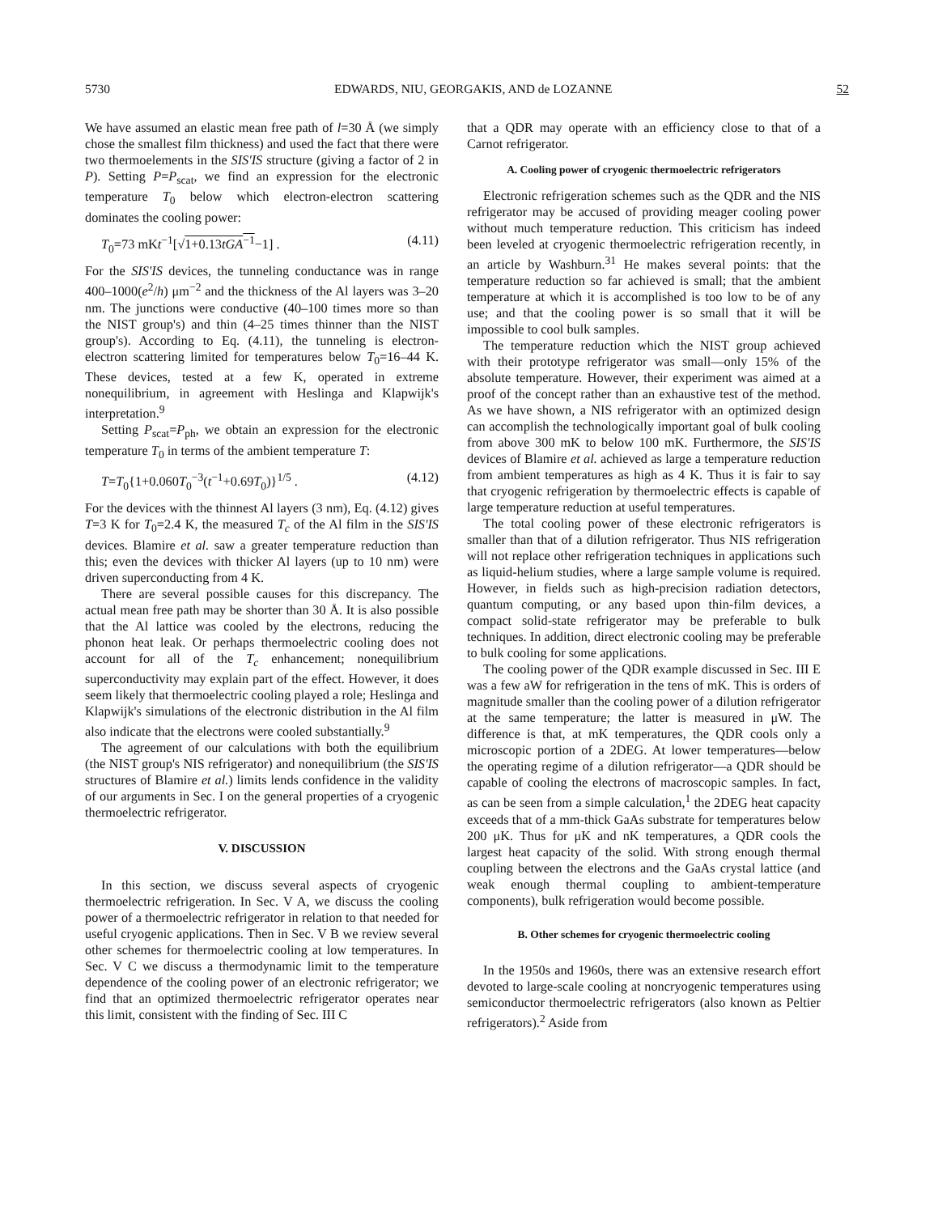5730 EDWARDS, NIU, GEORGAKIS, AND de LOZANNE 52
We have assumed an elastic mean free path of l=30 Å (we simply chose the smallest film thickness) and used the fact that there were two thermoelements in the SIS'IS structure (giving a factor of 2 in P). Setting P=P<sub>scat</sub>, we find an expression for the electronic temperature T<sub>0</sub> below which electron-electron scattering dominates the cooling power:
T<sub>0</sub>=73 mKt<sup>−1</sup>[√1+0.13tGA<sup>−1</sup>−1] . (4.11)
For the SIS'IS devices, the tunneling conductance was in range 400–1000(e<sup>2</sup>/h) μm<sup>−2</sup> and the thickness of the Al layers was 3–20 nm. The junctions were conductive (40–100 times more so than the NIST group's) and thin (4–25 times thinner than the NIST group's). According to Eq. (4.11), the tunneling is electron-electron scattering limited for temperatures below T<sub>0</sub>=16–44 K. These devices, tested at a few K, operated in extreme nonequilibrium, in agreement with Heslinga and Klapwijk's interpretation.<sup>9</sup>
Setting P<sub>scat</sub>=P<sub>ph</sub>, we obtain an expression for the electronic temperature T<sub>0</sub> in terms of the ambient temperature T:
T=T<sub>0</sub>{1+0.060T<sub>0</sub><sup>−3</sup>(t<sup>−1</sup>+0.69T<sub>0</sub>)}<sup>1/5</sup> . (4.12)
For the devices with the thinnest Al layers (3 nm), Eq. (4.12) gives T=3 K for T<sub>0</sub>=2.4 K, the measured T<sub>c</sub> of the Al film in the SIS'IS devices. Blamire et al. saw a greater temperature reduction than this; even the devices with thicker Al layers (up to 10 nm) were driven superconducting from 4 K.
There are several possible causes for this discrepancy. The actual mean free path may be shorter than 30 Å. It is also possible that the Al lattice was cooled by the electrons, reducing the phonon heat leak. Or perhaps thermoelectric cooling does not account for all of the T<sub>c</sub> enhancement; nonequilibrium superconductivity may explain part of the effect. However, it does seem likely that thermoelectric cooling played a role; Heslinga and Klapwijk's simulations of the electronic distribution in the Al film also indicate that the electrons were cooled substantially.<sup>9</sup>
The agreement of our calculations with both the equilibrium (the NIST group's NIS refrigerator) and nonequilibrium (the SIS'IS structures of Blamire et al.) limits lends confidence in the validity of our arguments in Sec. I on the general properties of a cryogenic thermoelectric refrigerator.
V. DISCUSSION
In this section, we discuss several aspects of cryogenic thermoelectric refrigeration. In Sec. V A, we discuss the cooling power of a thermoelectric refrigerator in relation to that needed for useful cryogenic applications. Then in Sec. V B we review several other schemes for thermoelectric cooling at low temperatures. In Sec. V C we discuss a thermodynamic limit to the temperature dependence of the cooling power of an electronic refrigerator; we find that an optimized thermoelectric refrigerator operates near this limit, consistent with the finding of Sec. III C
that a QDR may operate with an efficiency close to that of a Carnot refrigerator.
A. Cooling power of cryogenic thermoelectric refrigerators
Electronic refrigeration schemes such as the QDR and the NIS refrigerator may be accused of providing meager cooling power without much temperature reduction. This criticism has indeed been leveled at cryogenic thermoelectric refrigeration recently, in an article by Washburn.<sup>31</sup> He makes several points: that the temperature reduction so far achieved is small; that the ambient temperature at which it is accomplished is too low to be of any use; and that the cooling power is so small that it will be impossible to cool bulk samples.
The temperature reduction which the NIST group achieved with their prototype refrigerator was small—only 15% of the absolute temperature. However, their experiment was aimed at a proof of the concept rather than an exhaustive test of the method. As we have shown, a NIS refrigerator with an optimized design can accomplish the technologically important goal of bulk cooling from above 300 mK to below 100 mK. Furthermore, the SIS'IS devices of Blamire et al. achieved as large a temperature reduction from ambient temperatures as high as 4 K. Thus it is fair to say that cryogenic refrigeration by thermoelectric effects is capable of large temperature reduction at useful temperatures.
The total cooling power of these electronic refrigerators is smaller than that of a dilution refrigerator. Thus NIS refrigeration will not replace other refrigeration techniques in applications such as liquid-helium studies, where a large sample volume is required. However, in fields such as high-precision radiation detectors, quantum computing, or any based upon thin-film devices, a compact solid-state refrigerator may be preferable to bulk techniques. In addition, direct electronic cooling may be preferable to bulk cooling for some applications.
The cooling power of the QDR example discussed in Sec. III E was a few aW for refrigeration in the tens of mK. This is orders of magnitude smaller than the cooling power of a dilution refrigerator at the same temperature; the latter is measured in μW. The difference is that, at mK temperatures, the QDR cools only a microscopic portion of a 2DEG. At lower temperatures—below the operating regime of a dilution refrigerator—a QDR should be capable of cooling the electrons of macroscopic samples. In fact, as can be seen from a simple calculation,<sup>1</sup> the 2DEG heat capacity exceeds that of a mm-thick GaAs substrate for temperatures below 200 μK. Thus for μK and nK temperatures, a QDR cools the largest heat capacity of the solid. With strong enough thermal coupling between the electrons and the GaAs crystal lattice (and weak enough thermal coupling to ambient-temperature components), bulk refrigeration would become possible.
B. Other schemes for cryogenic thermoelectric cooling
In the 1950s and 1960s, there was an extensive research effort devoted to large-scale cooling at noncryogenic temperatures using semiconductor thermoelectric refrigerators (also known as Peltier refrigerators).<sup>2</sup> Aside from